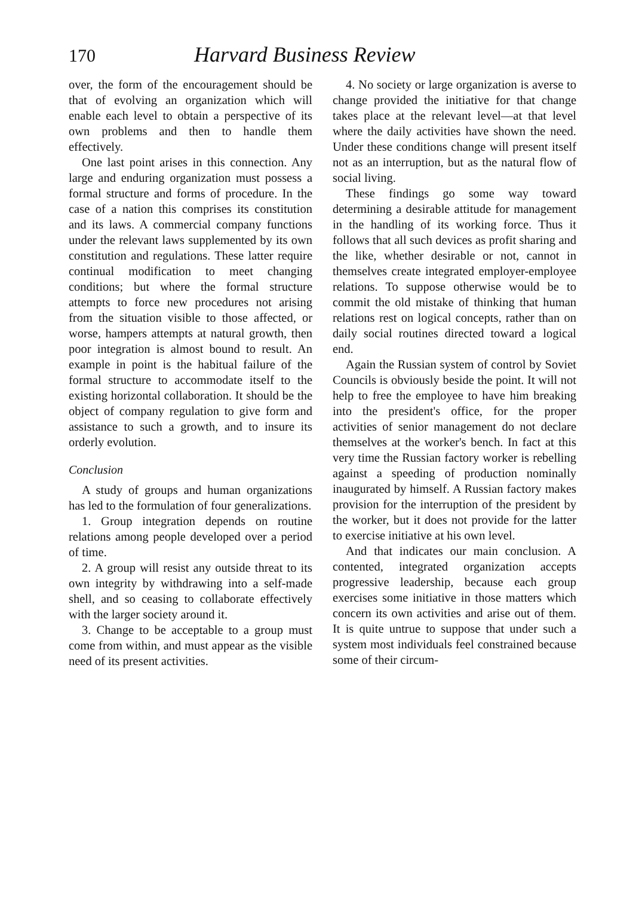170 Harvard Business Review
over, the form of the encouragement should be that of evolving an organization which will enable each level to obtain a perspective of its own problems and then to handle them effectively.
One last point arises in this connection. Any large and enduring organization must possess a formal structure and forms of procedure. In the case of a nation this comprises its constitution and its laws. A commercial company functions under the relevant laws supplemented by its own constitution and regulations. These latter require continual modification to meet changing conditions; but where the formal structure attempts to force new procedures not arising from the situation visible to those affected, or worse, hampers attempts at natural growth, then poor integration is almost bound to result. An example in point is the habitual failure of the formal structure to accommodate itself to the existing horizontal collaboration. It should be the object of company regulation to give form and assistance to such a growth, and to insure its orderly evolution.
Conclusion
A study of groups and human organizations has led to the formulation of four generalizations.
1. Group integration depends on routine relations among people developed over a period of time.
2. A group will resist any outside threat to its own integrity by withdrawing into a self-made shell, and so ceasing to collaborate effectively with the larger society around it.
3. Change to be acceptable to a group must come from within, and must appear as the visible need of its present activities.
4. No society or large organization is averse to change provided the initiative for that change takes place at the relevant level—at that level where the daily activities have shown the need. Under these conditions change will present itself not as an interruption, but as the natural flow of social living.
These findings go some way toward determining a desirable attitude for management in the handling of its working force. Thus it follows that all such devices as profit sharing and the like, whether desirable or not, cannot in themselves create integrated employer-employee relations. To suppose otherwise would be to commit the old mistake of thinking that human relations rest on logical concepts, rather than on daily social routines directed toward a logical end.
Again the Russian system of control by Soviet Councils is obviously beside the point. It will not help to free the employee to have him breaking into the president's office, for the proper activities of senior management do not declare themselves at the worker's bench. In fact at this very time the Russian factory worker is rebelling against a speeding of production nominally inaugurated by himself. A Russian factory makes provision for the interruption of the president by the worker, but it does not provide for the latter to exercise initiative at his own level.
And that indicates our main conclusion. A contented, integrated organization accepts progressive leadership, because each group exercises some initiative in those matters which concern its own activities and arise out of them. It is quite untrue to suppose that under such a system most individuals feel constrained because some of their circum-